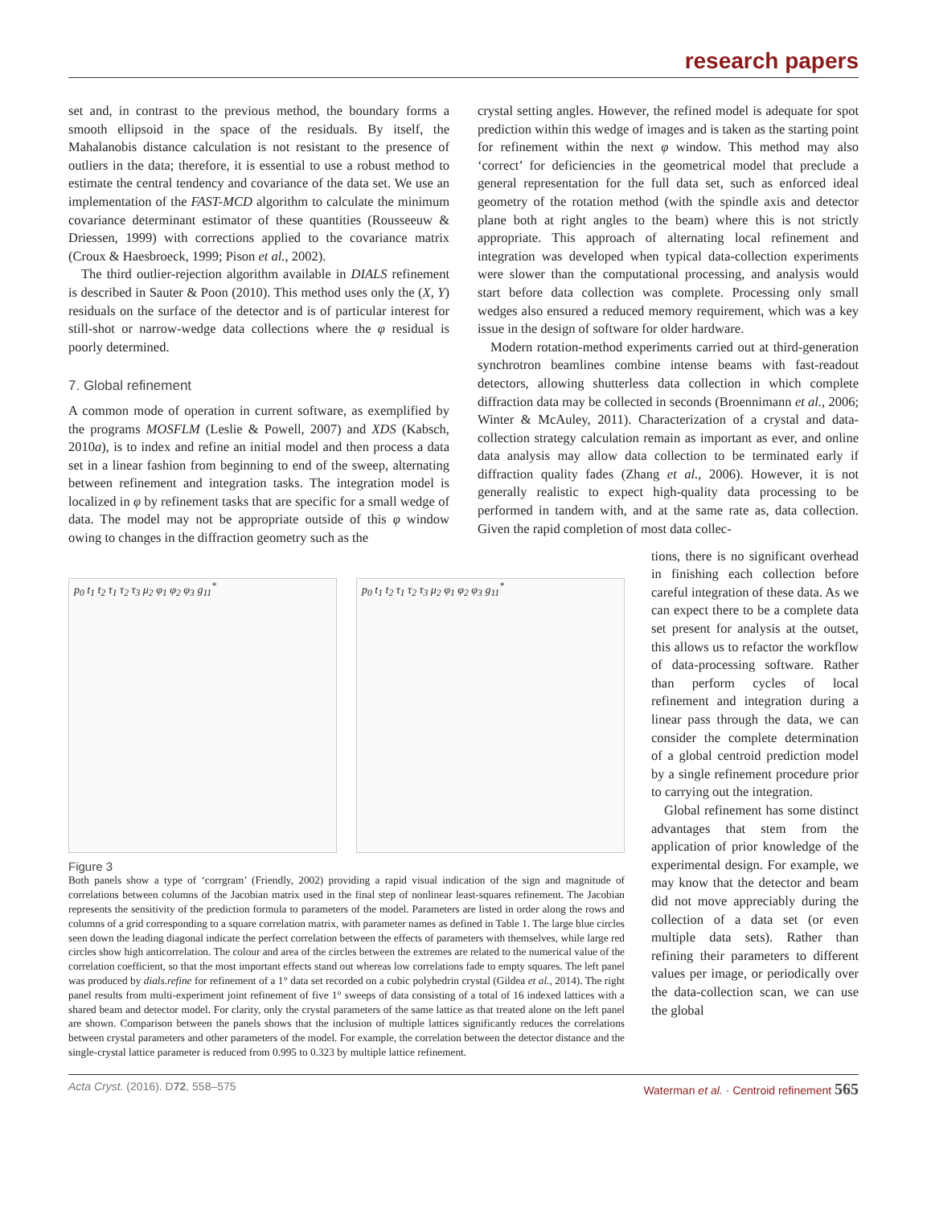research papers
set and, in contrast to the previous method, the boundary forms a smooth ellipsoid in the space of the residuals. By itself, the Mahalanobis distance calculation is not resistant to the presence of outliers in the data; therefore, it is essential to use a robust method to estimate the central tendency and covariance of the data set. We use an implementation of the FAST-MCD algorithm to calculate the minimum covariance determinant estimator of these quantities (Rousseeuw & Driessen, 1999) with corrections applied to the covariance matrix (Croux & Haesbroeck, 1999; Pison et al., 2002).
The third outlier-rejection algorithm available in DIALS refinement is described in Sauter & Poon (2010). This method uses only the (X, Y) residuals on the surface of the detector and is of particular interest for still-shot or narrow-wedge data collections where the φ residual is poorly determined.
7. Global refinement
A common mode of operation in current software, as exemplified by the programs MOSFLM (Leslie & Powell, 2007) and XDS (Kabsch, 2010a), is to index and refine an initial model and then process a data set in a linear fashion from beginning to end of the sweep, alternating between refinement and integration tasks. The integration model is localized in φ by refinement tasks that are specific for a small wedge of data. The model may not be appropriate outside of this φ window owing to changes in the diffraction geometry such as the
crystal setting angles. However, the refined model is adequate for spot prediction within this wedge of images and is taken as the starting point for refinement within the next φ window. This method may also ‘correct’ for deficiencies in the geometrical model that preclude a general representation for the full data set, such as enforced ideal geometry of the rotation method (with the spindle axis and detector plane both at right angles to the beam) where this is not strictly appropriate. This approach of alternating local refinement and integration was developed when typical data-collection experiments were slower than the computational processing, and analysis would start before data collection was complete. Processing only small wedges also ensured a reduced memory requirement, which was a key issue in the design of software for older hardware.
Modern rotation-method experiments carried out at third-generation synchrotron beamlines combine intense beams with fast-readout detectors, allowing shutterless data collection in which complete diffraction data may be collected in seconds (Broennimann et al., 2006; Winter & McAuley, 2011). Characterization of a crystal and data-collection strategy calculation remain as important as ever, and online data analysis may allow data collection to be terminated early if diffraction quality fades (Zhang et al., 2006). However, it is not generally realistic to expect high-quality data processing to be performed in tandem with, and at the same rate as, data collection. Given the rapid completion of most data collec-
p<sub>0</sub> t<sub>1</sub> t<sub>2</sub> τ<sub>1</sub> τ<sub>2</sub> τ<sub>3</sub> μ<sub>2</sub> φ<sub>1</sub> φ<sub>2</sub> φ<sub>3</sub> g<sub>11</sub><sup>*</sup> p<sub>0</sub> t<sub>1</sub> t<sub>2</sub> τ<sub>1</sub> τ<sub>2</sub> τ<sub>3</sub> μ<sub>2</sub> φ<sub>1</sub> φ<sub>2</sub> φ<sub>3</sub> g<sub>11</sub><sup>*</sup>
Figure 3
Both panels show a type of ‘corrgram’ (Friendly, 2002) providing a rapid visual indication of the sign and magnitude of correlations between columns of the Jacobian matrix used in the final step of nonlinear least-squares refinement. The Jacobian represents the sensitivity of the prediction formula to parameters of the model. Parameters are listed in order along the rows and columns of a grid corresponding to a square correlation matrix, with parameter names as defined in Table 1. The large blue circles seen down the leading diagonal indicate the perfect correlation between the effects of parameters with themselves, while large red circles show high anticorrelation. The colour and area of the circles between the extremes are related to the numerical value of the correlation coefficient, so that the most important effects stand out whereas low correlations fade to empty squares. The left panel was produced by dials.refine for refinement of a 1° data set recorded on a cubic polyhedrin crystal (Gildea et al., 2014). The right panel results from multi-experiment joint refinement of five 1° sweeps of data consisting of a total of 16 indexed lattices with a shared beam and detector model. For clarity, only the crystal parameters of the same lattice as that treated alone on the left panel are shown. Comparison between the panels shows that the inclusion of multiple lattices significantly reduces the correlations between crystal parameters and other parameters of the model. For example, the correlation between the detector distance and the single-crystal lattice parameter is reduced from 0.995 to 0.323 by multiple lattice refinement.
tions, there is no significant overhead in finishing each collection before careful integration of these data. As we can expect there to be a complete data set present for analysis at the outset, this allows us to refactor the workflow of data-processing software. Rather than perform cycles of local refinement and integration during a linear pass through the data, we can consider the complete determination of a global centroid prediction model by a single refinement procedure prior to carrying out the integration.
Global refinement has some distinct advantages that stem from the application of prior knowledge of the experimental design. For example, we may know that the detector and beam did not move appreciably during the collection of a data set (or even multiple data sets). Rather than refining their parameters to different values per image, or periodically over the data-collection scan, we can use the global
Acta Cryst. (2016). D72, 558–575 Waterman et al. · Centroid refinement 565